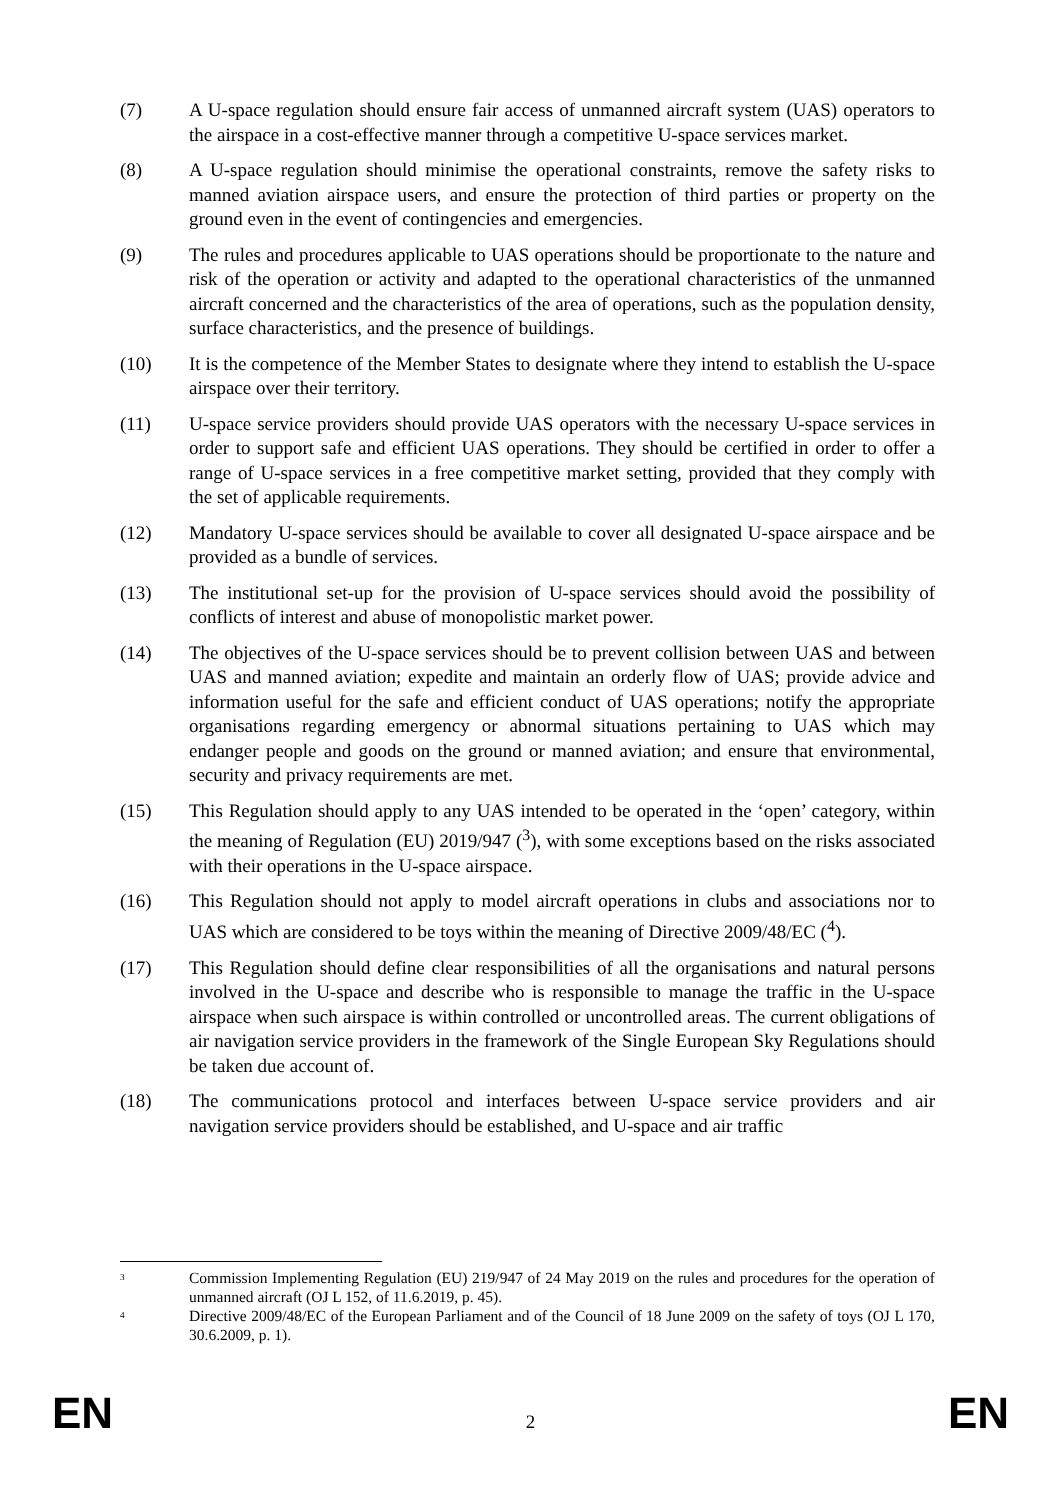(7) A U-space regulation should ensure fair access of unmanned aircraft system (UAS) operators to the airspace in a cost-effective manner through a competitive U-space services market.
(8) A U-space regulation should minimise the operational constraints, remove the safety risks to manned aviation airspace users, and ensure the protection of third parties or property on the ground even in the event of contingencies and emergencies.
(9) The rules and procedures applicable to UAS operations should be proportionate to the nature and risk of the operation or activity and adapted to the operational characteristics of the unmanned aircraft concerned and the characteristics of the area of operations, such as the population density, surface characteristics, and the presence of buildings.
(10) It is the competence of the Member States to designate where they intend to establish the U-space airspace over their territory.
(11) U-space service providers should provide UAS operators with the necessary U-space services in order to support safe and efficient UAS operations. They should be certified in order to offer a range of U-space services in a free competitive market setting, provided that they comply with the set of applicable requirements.
(12) Mandatory U-space services should be available to cover all designated U-space airspace and be provided as a bundle of services.
(13) The institutional set-up for the provision of U-space services should avoid the possibility of conflicts of interest and abuse of monopolistic market power.
(14) The objectives of the U-space services should be to prevent collision between UAS and between UAS and manned aviation; expedite and maintain an orderly flow of UAS; provide advice and information useful for the safe and efficient conduct of UAS operations; notify the appropriate organisations regarding emergency or abnormal situations pertaining to UAS which may endanger people and goods on the ground or manned aviation; and ensure that environmental, security and privacy requirements are met.
(15) This Regulation should apply to any UAS intended to be operated in the ‘open’ category, within the meaning of Regulation (EU) 2019/947 (<sup>3</sup>), with some exceptions based on the risks associated with their operations in the U-space airspace.
(16) This Regulation should not apply to model aircraft operations in clubs and associations nor to UAS which are considered to be toys within the meaning of Directive 2009/48/EC (<sup>4</sup>).
(17) This Regulation should define clear responsibilities of all the organisations and natural persons involved in the U-space and describe who is responsible to manage the traffic in the U-space airspace when such airspace is within controlled or uncontrolled areas. The current obligations of air navigation service providers in the framework of the Single European Sky Regulations should be taken due account of.
(18) The communications protocol and interfaces between U-space service providers and air navigation service providers should be established, and U-space and air traffic
<sup>3</sup>
Commission Implementing Regulation (EU) 219/947 of 24 May 2019 on the rules and procedures for the operation of unmanned aircraft (OJ L 152, of 11.6.2019, p. 45).
<sup>4</sup>
Directive 2009/48/EC of the European Parliament and of the Council of 18 June 2009 on the safety of toys (OJ L 170, 30.6.2009, p. 1).
EN 2 EN